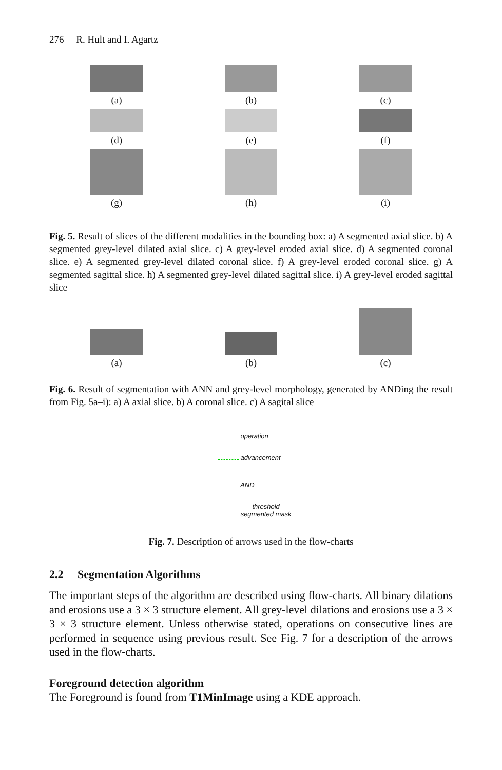276 R. Hult and I. Agartz
(a)
(b)
(c)
(d)
(e)
(f)
(g)
(h)
(i)
Fig. 5. Result of slices of the different modalities in the bounding box: a) A segmented axial slice. b) A segmented grey-level dilated axial slice. c) A grey-level eroded axial slice. d) A segmented coronal slice. e) A segmented grey-level dilated coronal slice. f) A grey-level eroded coronal slice. g) A segmented sagittal slice. h) A segmented grey-level dilated sagittal slice. i) A grey-level eroded sagittal slice
(a)
(b)
(c)
Fig. 6. Result of segmentation with ANN and grey-level morphology, generated by ANDing the result from Fig. 5a–i): a) A axial slice. b) A coronal slice. c) A sagital slice
operation
advancement
AND
threshold
segmented mask
Fig. 7. Description of arrows used in the flow-charts
2.2 Segmentation Algorithms
The important steps of the algorithm are described using flow-charts. All binary dilations and erosions use a 3 × 3 structure element. All grey-level dilations and erosions use a 3 × 3 × 3 structure element. Unless otherwise stated, operations on consecutive lines are performed in sequence using previous result. See Fig. 7 for a description of the arrows used in the flow-charts.
Foreground detection algorithm
The Foreground is found from T1MinImage using a KDE approach.